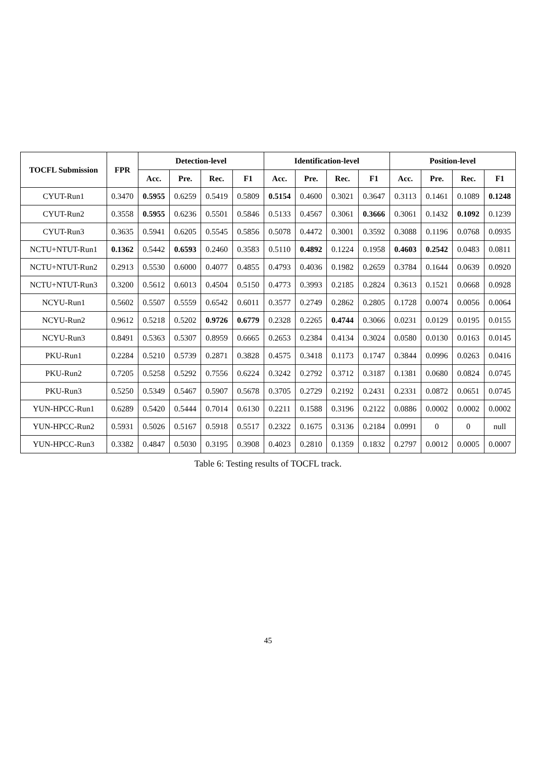| TOCFL Submission | FPR | Detection-level | | | | Identification-level | | | | Position-level | | | |
| --- | --- | --- | --- | --- | --- | --- | --- | --- | --- | --- | --- | --- | --- |
| | | Acc. | Pre. | Rec. | F1 | Acc. | Pre. | Rec. | F1 | Acc. | Pre. | Rec. | F1 |
| CYUT-Run1 | 0.3470 | 0.5955 | 0.6259 | 0.5419 | 0.5809 | 0.5154 | 0.4600 | 0.3021 | 0.3647 | 0.3113 | 0.1461 | 0.1089 | 0.1248 |
| CYUT-Run2 | 0.3558 | 0.5955 | 0.6236 | 0.5501 | 0.5846 | 0.5133 | 0.4567 | 0.3061 | 0.3666 | 0.3061 | 0.1432 | 0.1092 | 0.1239 |
| CYUT-Run3 | 0.3635 | 0.5941 | 0.6205 | 0.5545 | 0.5856 | 0.5078 | 0.4472 | 0.3001 | 0.3592 | 0.3088 | 0.1196 | 0.0768 | 0.0935 |
| NCTU+NTUT-Run1 | 0.1362 | 0.5442 | 0.6593 | 0.2460 | 0.3583 | 0.5110 | 0.4892 | 0.1224 | 0.1958 | 0.4603 | 0.2542 | 0.0483 | 0.0811 |
| NCTU+NTUT-Run2 | 0.2913 | 0.5530 | 0.6000 | 0.4077 | 0.4855 | 0.4793 | 0.4036 | 0.1982 | 0.2659 | 0.3784 | 0.1644 | 0.0639 | 0.0920 |
| NCTU+NTUT-Run3 | 0.3200 | 0.5612 | 0.6013 | 0.4504 | 0.5150 | 0.4773 | 0.3993 | 0.2185 | 0.2824 | 0.3613 | 0.1521 | 0.0668 | 0.0928 |
| NCYU-Run1 | 0.5602 | 0.5507 | 0.5559 | 0.6542 | 0.6011 | 0.3577 | 0.2749 | 0.2862 | 0.2805 | 0.1728 | 0.0074 | 0.0056 | 0.0064 |
| NCYU-Run2 | 0.9612 | 0.5218 | 0.5202 | 0.9726 | 0.6779 | 0.2328 | 0.2265 | 0.4744 | 0.3066 | 0.0231 | 0.0129 | 0.0195 | 0.0155 |
| NCYU-Run3 | 0.8491 | 0.5363 | 0.5307 | 0.8959 | 0.6665 | 0.2653 | 0.2384 | 0.4134 | 0.3024 | 0.0580 | 0.0130 | 0.0163 | 0.0145 |
| PKU-Run1 | 0.2284 | 0.5210 | 0.5739 | 0.2871 | 0.3828 | 0.4575 | 0.3418 | 0.1173 | 0.1747 | 0.3844 | 0.0996 | 0.0263 | 0.0416 |
| PKU-Run2 | 0.7205 | 0.5258 | 0.5292 | 0.7556 | 0.6224 | 0.3242 | 0.2792 | 0.3712 | 0.3187 | 0.1381 | 0.0680 | 0.0824 | 0.0745 |
| PKU-Run3 | 0.5250 | 0.5349 | 0.5467 | 0.5907 | 0.5678 | 0.3705 | 0.2729 | 0.2192 | 0.2431 | 0.2331 | 0.0872 | 0.0651 | 0.0745 |
| YUN-HPCC-Run1 | 0.6289 | 0.5420 | 0.5444 | 0.7014 | 0.6130 | 0.2211 | 0.1588 | 0.3196 | 0.2122 | 0.0886 | 0.0002 | 0.0002 | 0.0002 |
| YUN-HPCC-Run2 | 0.5931 | 0.5026 | 0.5167 | 0.5918 | 0.5517 | 0.2322 | 0.1675 | 0.3136 | 0.2184 | 0.0991 | 0 | 0 | null |
| YUN-HPCC-Run3 | 0.3382 | 0.4847 | 0.5030 | 0.3195 | 0.3908 | 0.4023 | 0.2810 | 0.1359 | 0.1832 | 0.2797 | 0.0012 | 0.0005 | 0.0007 |
Table 6: Testing results of TOCFL track.
45